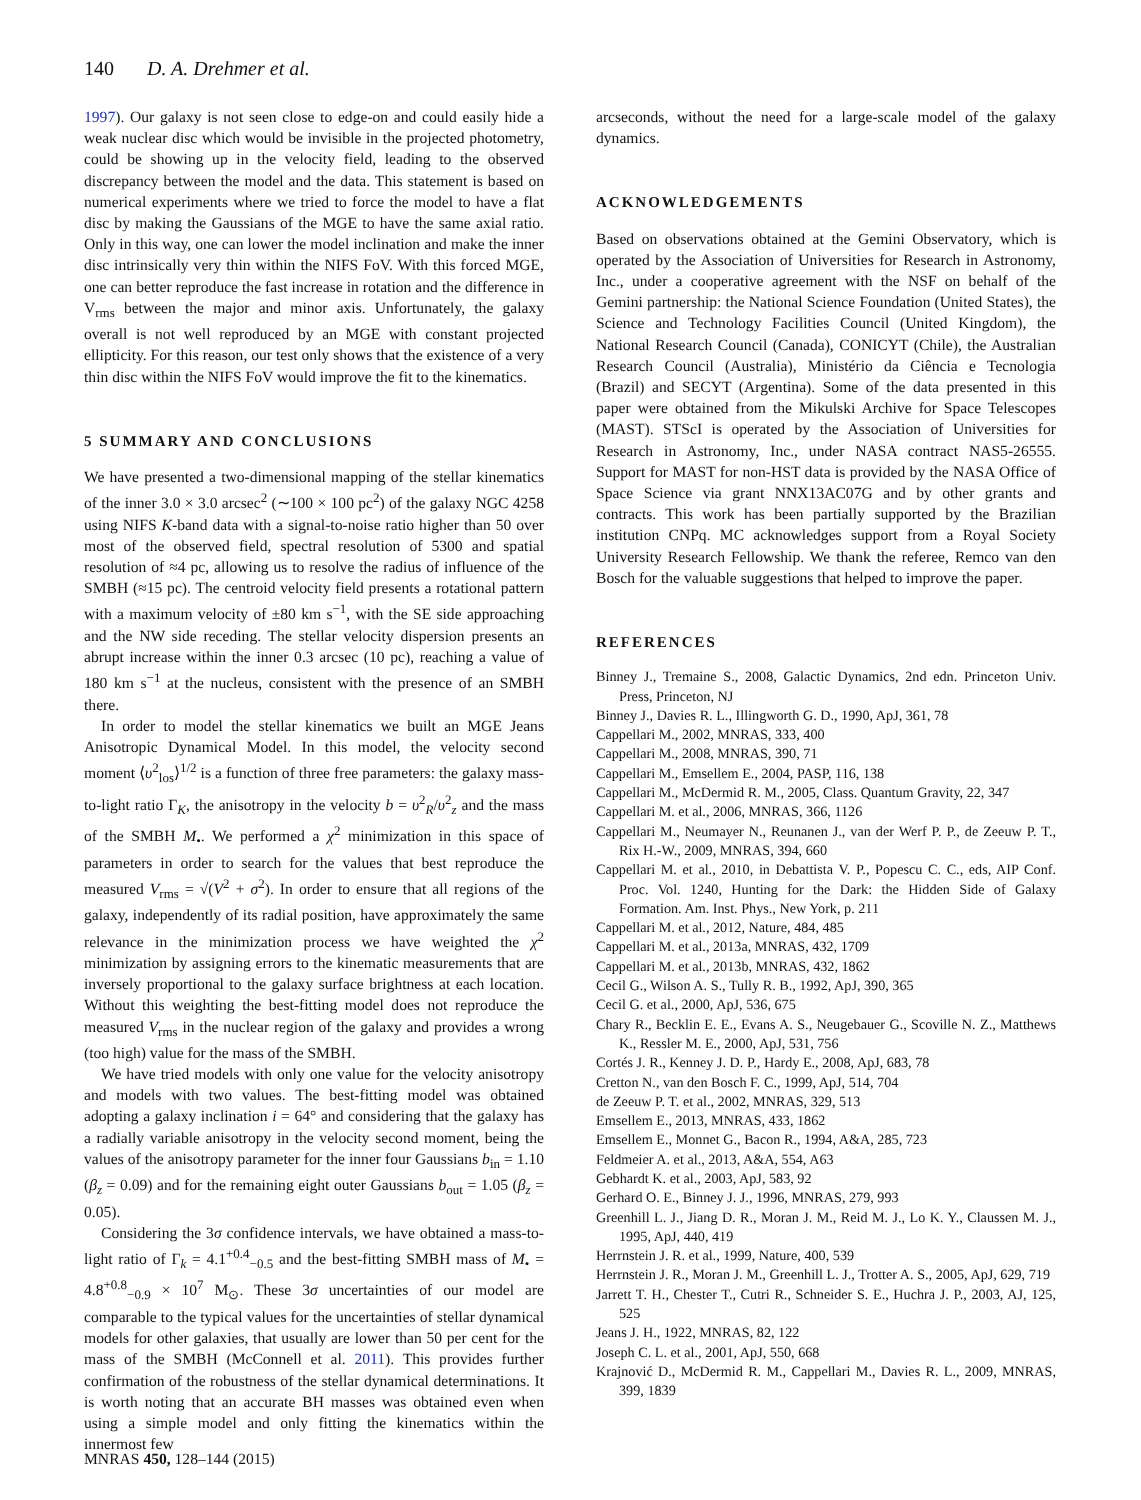140 D. A. Drehmer et al.
1997). Our galaxy is not seen close to edge-on and could easily hide a weak nuclear disc which would be invisible in the projected photometry, could be showing up in the velocity field, leading to the observed discrepancy between the model and the data. This statement is based on numerical experiments where we tried to force the model to have a flat disc by making the Gaussians of the MGE to have the same axial ratio. Only in this way, one can lower the model inclination and make the inner disc intrinsically very thin within the NIFS FoV. With this forced MGE, one can better reproduce the fast increase in rotation and the difference in V<sub>rms</sub> between the major and minor axis. Unfortunately, the galaxy overall is not well reproduced by an MGE with constant projected ellipticity. For this reason, our test only shows that the existence of a very thin disc within the NIFS FoV would improve the fit to the kinematics.
5 SUMMARY AND CONCLUSIONS
We have presented a two-dimensional mapping of the stellar kinematics of the inner 3.0 × 3.0 arcsec<sup>2</sup> (∼100 × 100 pc<sup>2</sup>) of the galaxy NGC 4258 using NIFS K-band data with a signal-to-noise ratio higher than 50 over most of the observed field, spectral resolution of 5300 and spatial resolution of ≈4 pc, allowing us to resolve the radius of influence of the SMBH (≈15 pc). The centroid velocity field presents a rotational pattern with a maximum velocity of ±80 km s<sup>−1</sup>, with the SE side approaching and the NW side receding. The stellar velocity dispersion presents an abrupt increase within the inner 0.3 arcsec (10 pc), reaching a value of 180 km s<sup>−1</sup> at the nucleus, consistent with the presence of an SMBH there.
In order to model the stellar kinematics we built an MGE Jeans Anisotropic Dynamical Model. In this model, the velocity second moment ⟨υ<sup>2</sup><sub>los</sub>⟩<sup>1/2</sup> is a function of three free parameters: the galaxy mass-to-light ratio Γ<sub>K</sub>, the anisotropy in the velocity b = υ<sup>2</sup><sub>R</sub>/υ<sup>2</sup><sub>z</sub> and the mass of the SMBH M<sub>•</sub>. We performed a χ<sup>2</sup> minimization in this space of parameters in order to search for the values that best reproduce the measured V<sub>rms</sub> = √(V<sup>2</sup> + σ<sup>2</sup>). In order to ensure that all regions of the galaxy, independently of its radial position, have approximately the same relevance in the minimization process we have weighted the χ<sup>2</sup> minimization by assigning errors to the kinematic measurements that are inversely proportional to the galaxy surface brightness at each location. Without this weighting the best-fitting model does not reproduce the measured V<sub>rms</sub> in the nuclear region of the galaxy and provides a wrong (too high) value for the mass of the SMBH.
We have tried models with only one value for the velocity anisotropy and models with two values. The best-fitting model was obtained adopting a galaxy inclination i = 64° and considering that the galaxy has a radially variable anisotropy in the velocity second moment, being the values of the anisotropy parameter for the inner four Gaussians b<sub>in</sub> = 1.10 (β<sub>z</sub> = 0.09) and for the remaining eight outer Gaussians b<sub>out</sub> = 1.05 (β<sub>z</sub> = 0.05).
Considering the 3σ confidence intervals, we have obtained a mass-to-light ratio of Γ<sub>k</sub> = 4.1<sup>+0.4</sup><sub>−0.5</sub> and the best-fitting SMBH mass of M<sub>•</sub> = 4.8<sup>+0.8</sup><sub>−0.9</sub> × 10<sup>7</sup> M<sub>⊙</sub>. These 3σ uncertainties of our model are comparable to the typical values for the uncertainties of stellar dynamical models for other galaxies, that usually are lower than 50 per cent for the mass of the SMBH (McConnell et al. 2011). This provides further confirmation of the robustness of the stellar dynamical determinations. It is worth noting that an accurate BH masses was obtained even when using a simple model and only fitting the kinematics within the innermost few
arcseconds, without the need for a large-scale model of the galaxy dynamics.
ACKNOWLEDGEMENTS
Based on observations obtained at the Gemini Observatory, which is operated by the Association of Universities for Research in Astronomy, Inc., under a cooperative agreement with the NSF on behalf of the Gemini partnership: the National Science Foundation (United States), the Science and Technology Facilities Council (United Kingdom), the National Research Council (Canada), CONICYT (Chile), the Australian Research Council (Australia), Ministério da Ciência e Tecnologia (Brazil) and SECYT (Argentina). Some of the data presented in this paper were obtained from the Mikulski Archive for Space Telescopes (MAST). STScI is operated by the Association of Universities for Research in Astronomy, Inc., under NASA contract NAS5-26555. Support for MAST for non-HST data is provided by the NASA Office of Space Science via grant NNX13AC07G and by other grants and contracts. This work has been partially supported by the Brazilian institution CNPq. MC acknowledges support from a Royal Society University Research Fellowship. We thank the referee, Remco van den Bosch for the valuable suggestions that helped to improve the paper.
REFERENCES
Binney J., Tremaine S., 2008, Galactic Dynamics, 2nd edn. Princeton Univ. Press, Princeton, NJ
Binney J., Davies R. L., Illingworth G. D., 1990, ApJ, 361, 78
Cappellari M., 2002, MNRAS, 333, 400
Cappellari M., 2008, MNRAS, 390, 71
Cappellari M., Emsellem E., 2004, PASP, 116, 138
Cappellari M., McDermid R. M., 2005, Class. Quantum Gravity, 22, 347
Cappellari M. et al., 2006, MNRAS, 366, 1126
Cappellari M., Neumayer N., Reunanen J., van der Werf P. P., de Zeeuw P. T., Rix H.-W., 2009, MNRAS, 394, 660
Cappellari M. et al., 2010, in Debattista V. P., Popescu C. C., eds, AIP Conf. Proc. Vol. 1240, Hunting for the Dark: the Hidden Side of Galaxy Formation. Am. Inst. Phys., New York, p. 211
Cappellari M. et al., 2012, Nature, 484, 485
Cappellari M. et al., 2013a, MNRAS, 432, 1709
Cappellari M. et al., 2013b, MNRAS, 432, 1862
Cecil G., Wilson A. S., Tully R. B., 1992, ApJ, 390, 365
Cecil G. et al., 2000, ApJ, 536, 675
Chary R., Becklin E. E., Evans A. S., Neugebauer G., Scoville N. Z., Matthews K., Ressler M. E., 2000, ApJ, 531, 756
Cortés J. R., Kenney J. D. P., Hardy E., 2008, ApJ, 683, 78
Cretton N., van den Bosch F. C., 1999, ApJ, 514, 704
de Zeeuw P. T. et al., 2002, MNRAS, 329, 513
Emsellem E., 2013, MNRAS, 433, 1862
Emsellem E., Monnet G., Bacon R., 1994, A&A, 285, 723
Feldmeier A. et al., 2013, A&A, 554, A63
Gebhardt K. et al., 2003, ApJ, 583, 92
Gerhard O. E., Binney J. J., 1996, MNRAS, 279, 993
Greenhill L. J., Jiang D. R., Moran J. M., Reid M. J., Lo K. Y., Claussen M. J., 1995, ApJ, 440, 419
Herrnstein J. R. et al., 1999, Nature, 400, 539
Herrnstein J. R., Moran J. M., Greenhill L. J., Trotter A. S., 2005, ApJ, 629, 719
Jarrett T. H., Chester T., Cutri R., Schneider S. E., Huchra J. P., 2003, AJ, 125, 525
Jeans J. H., 1922, MNRAS, 82, 122
Joseph C. L. et al., 2001, ApJ, 550, 668
Krajnović D., McDermid R. M., Cappellari M., Davies R. L., 2009, MNRAS, 399, 1839
MNRAS 450, 128–144 (2015)